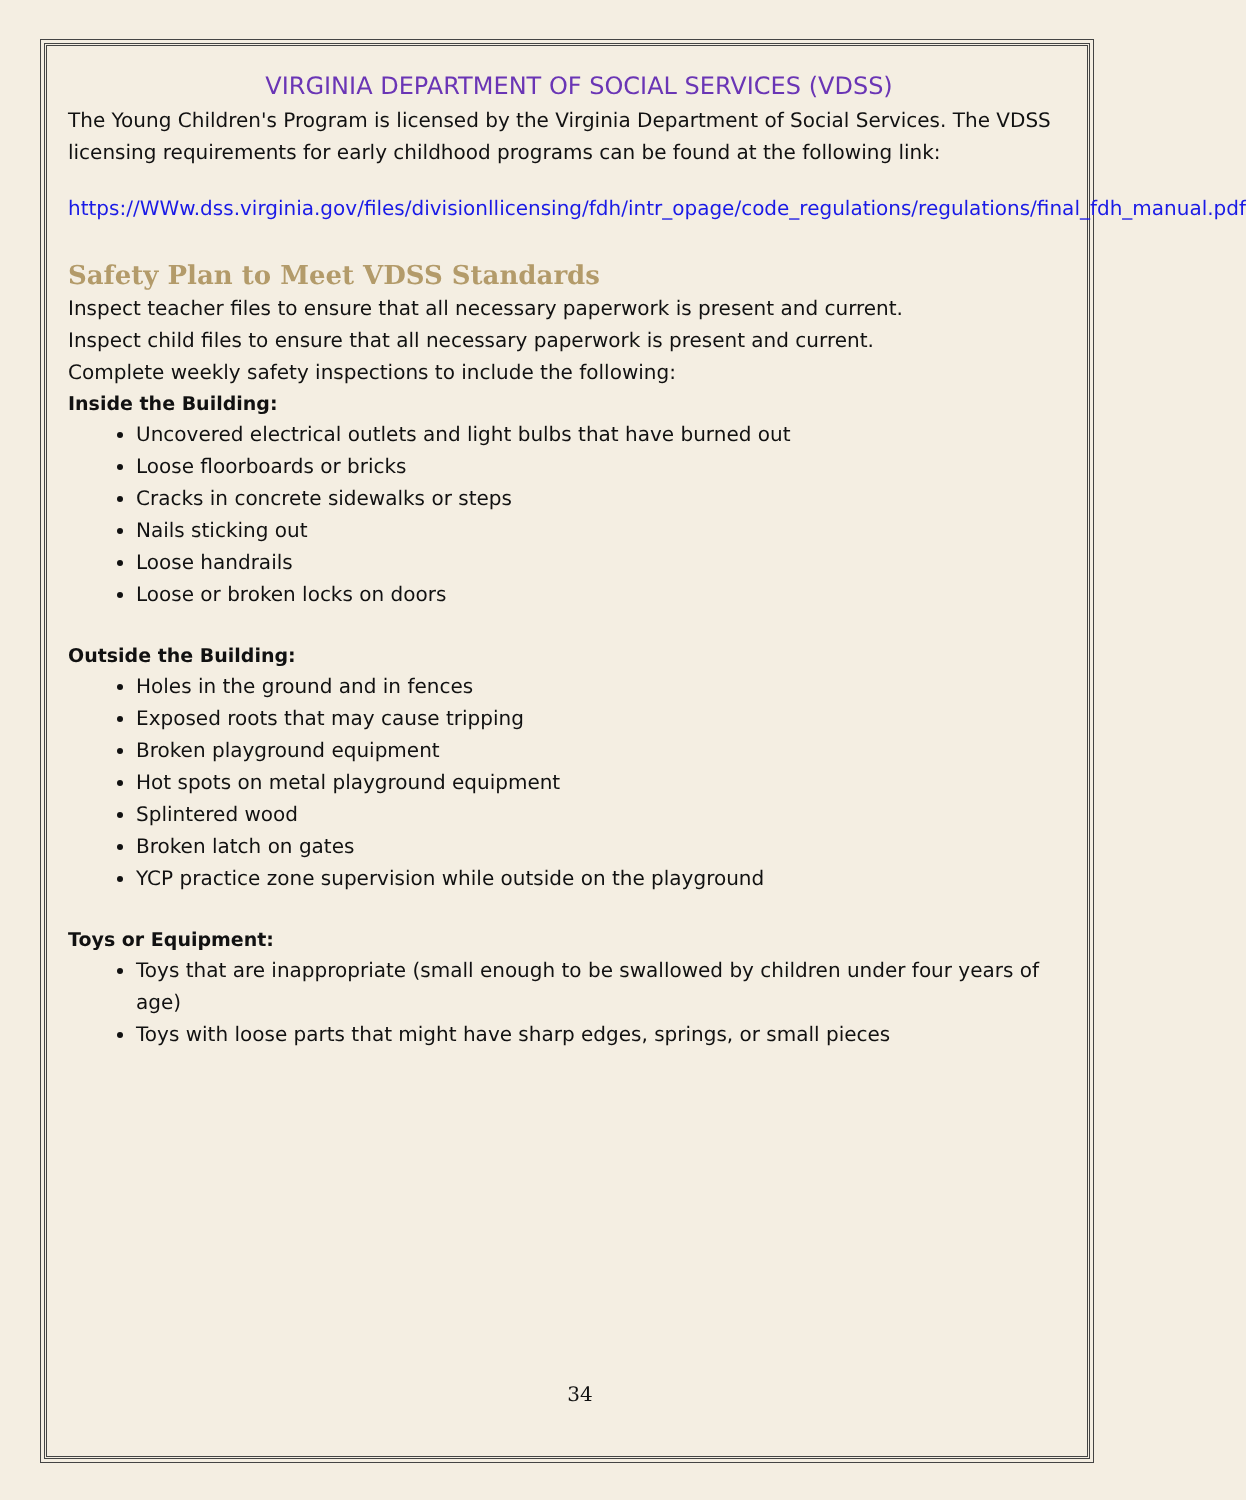VIRGINIA DEPARTMENT OF SOCIAL SERVICES (VDSS)
The Young Children's Program is licensed by the Virginia Department of Social Services. The VDSS licensing requirements for early childhood programs can be found at the following link:
https://WWw.dss.virginia.gov/files/divisionllicensing/fdh/intr_opage/code_regulations/regulations/final_fdh_manual.pdf
Safety Plan to Meet VDSS Standards
Inspect teacher files to ensure that all necessary paperwork is present and current.
Inspect child files to ensure that all necessary paperwork is present and current.
Complete weekly safety inspections to include the following:
Inside the Building:
Uncovered electrical outlets and light bulbs that have burned out
Loose floorboards or bricks
Cracks in concrete sidewalks or steps
Nails sticking out
Loose handrails
Loose or broken locks on doors
Outside the Building:
Holes in the ground and in fences
Exposed roots that may cause tripping
Broken playground equipment
Hot spots on metal playground equipment
Splintered wood
Broken latch on gates
YCP practice zone supervision while outside on the playground
Toys or Equipment:
Toys that are inappropriate (small enough to be swallowed by children under four years of age)
Toys with loose parts that might have sharp edges, springs, or small pieces
34